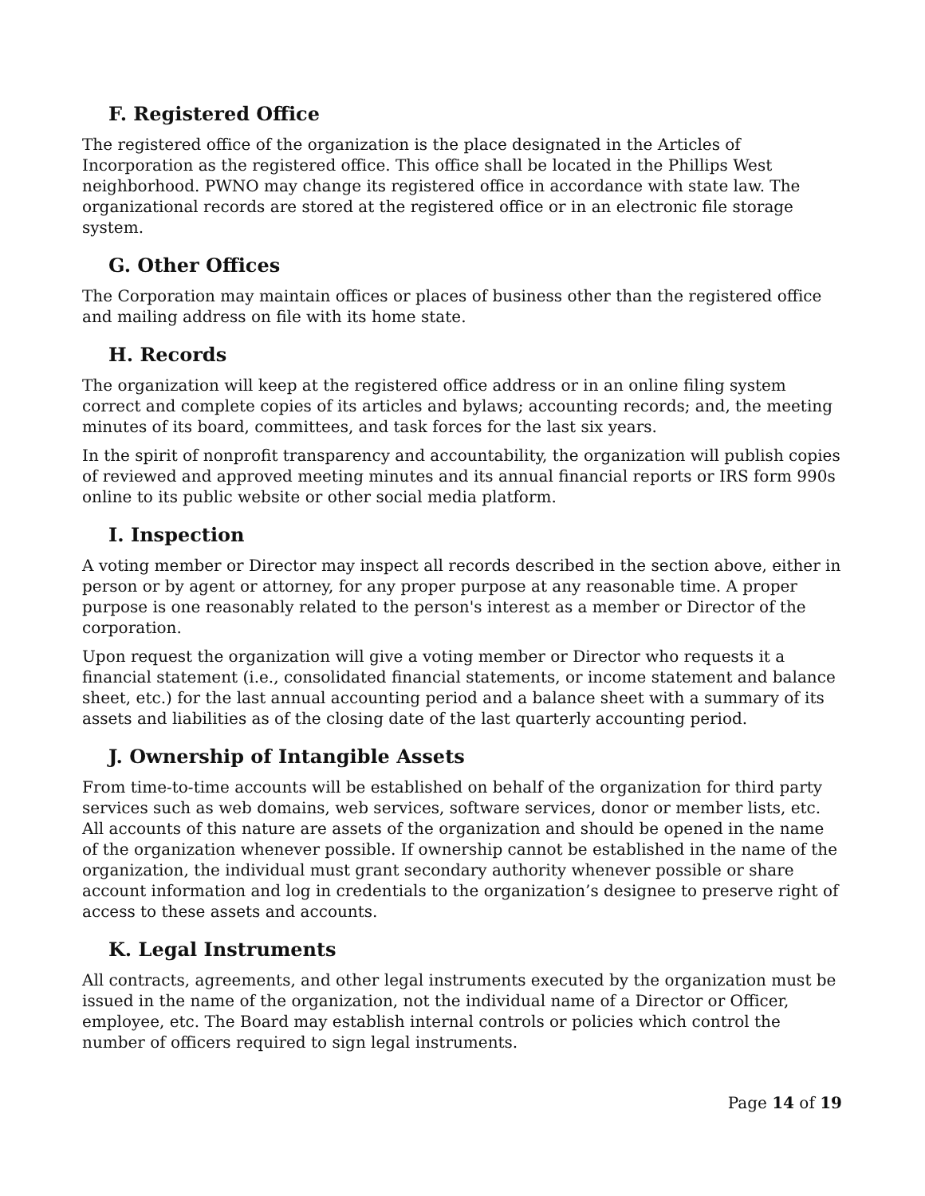F. Registered Office
The registered office of the organization is the place designated in the Articles of Incorporation as the registered office. This office shall be located in the Phillips West neighborhood. PWNO may change its registered office in accordance with state law. The organizational records are stored at the registered office or in an electronic file storage system.
G. Other Offices
The Corporation may maintain offices or places of business other than the registered office and mailing address on file with its home state.
H. Records
The organization will keep at the registered office address or in an online filing system correct and complete copies of its articles and bylaws; accounting records; and, the meeting minutes of its board, committees, and task forces for the last six years.
In the spirit of nonprofit transparency and accountability, the organization will publish copies of reviewed and approved meeting minutes and its annual financial reports or IRS form 990s online to its public website or other social media platform.
I. Inspection
A voting member or Director may inspect all records described in the section above, either in person or by agent or attorney, for any proper purpose at any reasonable time. A proper purpose is one reasonably related to the person's interest as a member or Director of the corporation.
Upon request the organization will give a voting member or Director who requests it a financial statement (i.e., consolidated financial statements, or income statement and balance sheet, etc.) for the last annual accounting period and a balance sheet with a summary of its assets and liabilities as of the closing date of the last quarterly accounting period.
J. Ownership of Intangible Assets
From time-to-time accounts will be established on behalf of the organization for third party services such as web domains, web services, software services, donor or member lists, etc. All accounts of this nature are assets of the organization and should be opened in the name of the organization whenever possible. If ownership cannot be established in the name of the organization, the individual must grant secondary authority whenever possible or share account information and log in credentials to the organization’s designee to preserve right of access to these assets and accounts.
K. Legal Instruments
All contracts, agreements, and other legal instruments executed by the organization must be issued in the name of the organization, not the individual name of a Director or Officer, employee, etc. The Board may establish internal controls or policies which control the number of officers required to sign legal instruments.
Page 14 of 19